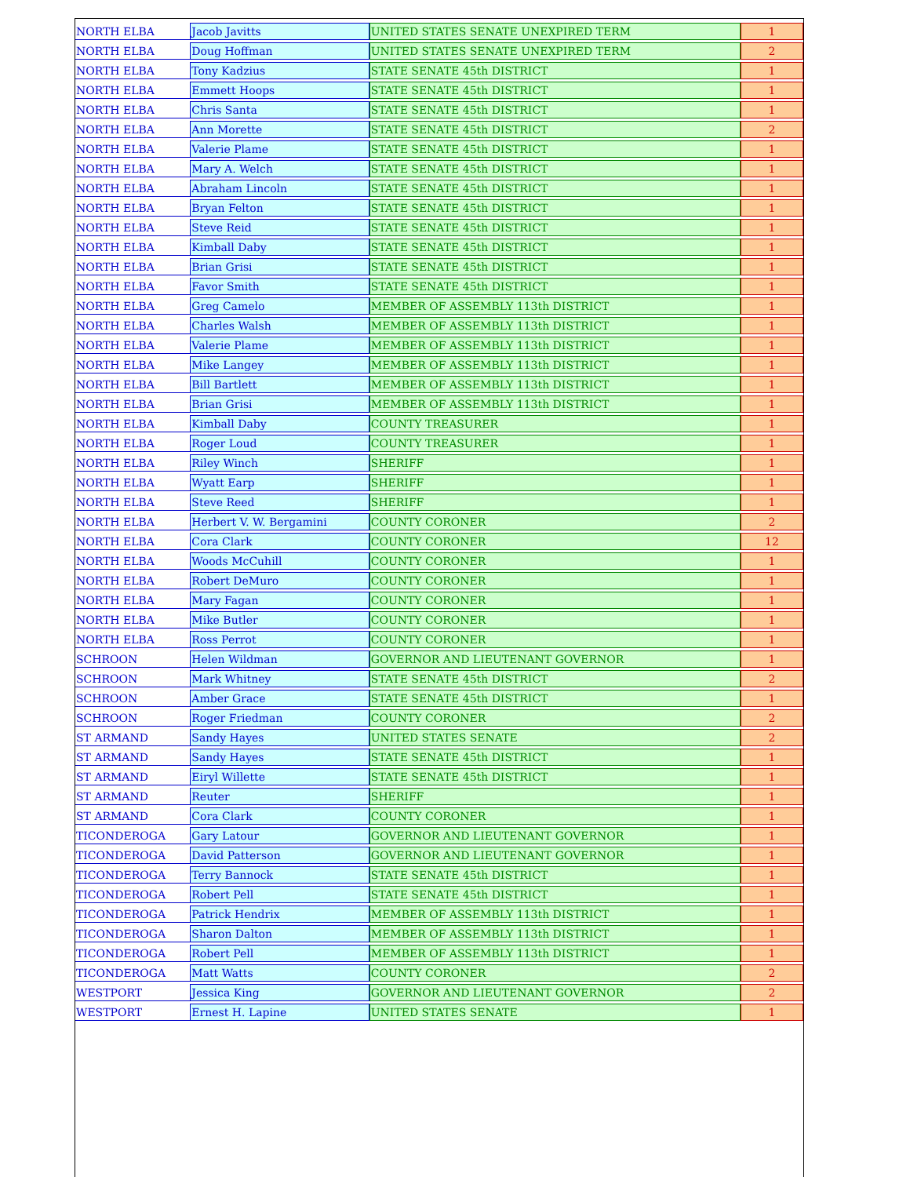| NORTH ELBA | Jacob Javitts | UNITED STATES SENATE UNEXPIRED TERM | 1 |
| NORTH ELBA | Doug Hoffman | UNITED STATES SENATE UNEXPIRED TERM | 2 |
| NORTH ELBA | Tony Kadzius | STATE SENATE 45th DISTRICT | 1 |
| NORTH ELBA | Emmett Hoops | STATE SENATE 45th DISTRICT | 1 |
| NORTH ELBA | Chris Santa | STATE SENATE 45th DISTRICT | 1 |
| NORTH ELBA | Ann Morette | STATE SENATE 45th DISTRICT | 2 |
| NORTH ELBA | Valerie Plame | STATE SENATE 45th DISTRICT | 1 |
| NORTH ELBA | Mary A. Welch | STATE SENATE 45th DISTRICT | 1 |
| NORTH ELBA | Abraham Lincoln | STATE SENATE 45th DISTRICT | 1 |
| NORTH ELBA | Bryan Felton | STATE SENATE 45th DISTRICT | 1 |
| NORTH ELBA | Steve Reid | STATE SENATE 45th DISTRICT | 1 |
| NORTH ELBA | Kimball Daby | STATE SENATE 45th DISTRICT | 1 |
| NORTH ELBA | Brian Grisi | STATE SENATE 45th DISTRICT | 1 |
| NORTH ELBA | Favor Smith | STATE SENATE 45th DISTRICT | 1 |
| NORTH ELBA | Greg Camelo | MEMBER OF ASSEMBLY 113th DISTRICT | 1 |
| NORTH ELBA | Charles Walsh | MEMBER OF ASSEMBLY 113th DISTRICT | 1 |
| NORTH ELBA | Valerie Plame | MEMBER OF ASSEMBLY 113th DISTRICT | 1 |
| NORTH ELBA | Mike Langey | MEMBER OF ASSEMBLY 113th DISTRICT | 1 |
| NORTH ELBA | Bill Bartlett | MEMBER OF ASSEMBLY 113th DISTRICT | 1 |
| NORTH ELBA | Brian Grisi | MEMBER OF ASSEMBLY 113th DISTRICT | 1 |
| NORTH ELBA | Kimball Daby | COUNTY TREASURER | 1 |
| NORTH ELBA | Roger Loud | COUNTY TREASURER | 1 |
| NORTH ELBA | Riley Winch | SHERIFF | 1 |
| NORTH ELBA | Wyatt Earp | SHERIFF | 1 |
| NORTH ELBA | Steve Reed | SHERIFF | 1 |
| NORTH ELBA | Herbert V. W. Bergamini | COUNTY CORONER | 2 |
| NORTH ELBA | Cora Clark | COUNTY CORONER | 12 |
| NORTH ELBA | Woods McCuhill | COUNTY CORONER | 1 |
| NORTH ELBA | Robert DeMuro | COUNTY CORONER | 1 |
| NORTH ELBA | Mary Fagan | COUNTY CORONER | 1 |
| NORTH ELBA | Mike Butler | COUNTY CORONER | 1 |
| NORTH ELBA | Ross Perrot | COUNTY CORONER | 1 |
| SCHROON | Helen Wildman | GOVERNOR AND LIEUTENANT GOVERNOR | 1 |
| SCHROON | Mark Whitney | STATE SENATE 45th DISTRICT | 2 |
| SCHROON | Amber Grace | STATE SENATE 45th DISTRICT | 1 |
| SCHROON | Roger Friedman | COUNTY CORONER | 2 |
| ST ARMAND | Sandy Hayes | UNITED STATES SENATE | 2 |
| ST ARMAND | Sandy Hayes | STATE SENATE 45th DISTRICT | 1 |
| ST ARMAND | Eiryl Willette | STATE SENATE 45th DISTRICT | 1 |
| ST ARMAND | Reuter | SHERIFF | 1 |
| ST ARMAND | Cora Clark | COUNTY CORONER | 1 |
| TICONDEROGA | Gary Latour | GOVERNOR AND LIEUTENANT GOVERNOR | 1 |
| TICONDEROGA | David Patterson | GOVERNOR AND LIEUTENANT GOVERNOR | 1 |
| TICONDEROGA | Terry Bannock | STATE SENATE 45th DISTRICT | 1 |
| TICONDEROGA | Robert Pell | STATE SENATE 45th DISTRICT | 1 |
| TICONDEROGA | Patrick Hendrix | MEMBER OF ASSEMBLY 113th DISTRICT | 1 |
| TICONDEROGA | Sharon Dalton | MEMBER OF ASSEMBLY 113th DISTRICT | 1 |
| TICONDEROGA | Robert Pell | MEMBER OF ASSEMBLY 113th DISTRICT | 1 |
| TICONDEROGA | Matt Watts | COUNTY CORONER | 2 |
| WESTPORT | Jessica King | GOVERNOR AND LIEUTENANT GOVERNOR | 2 |
| WESTPORT | Ernest H. Lapine | UNITED STATES SENATE | 1 |